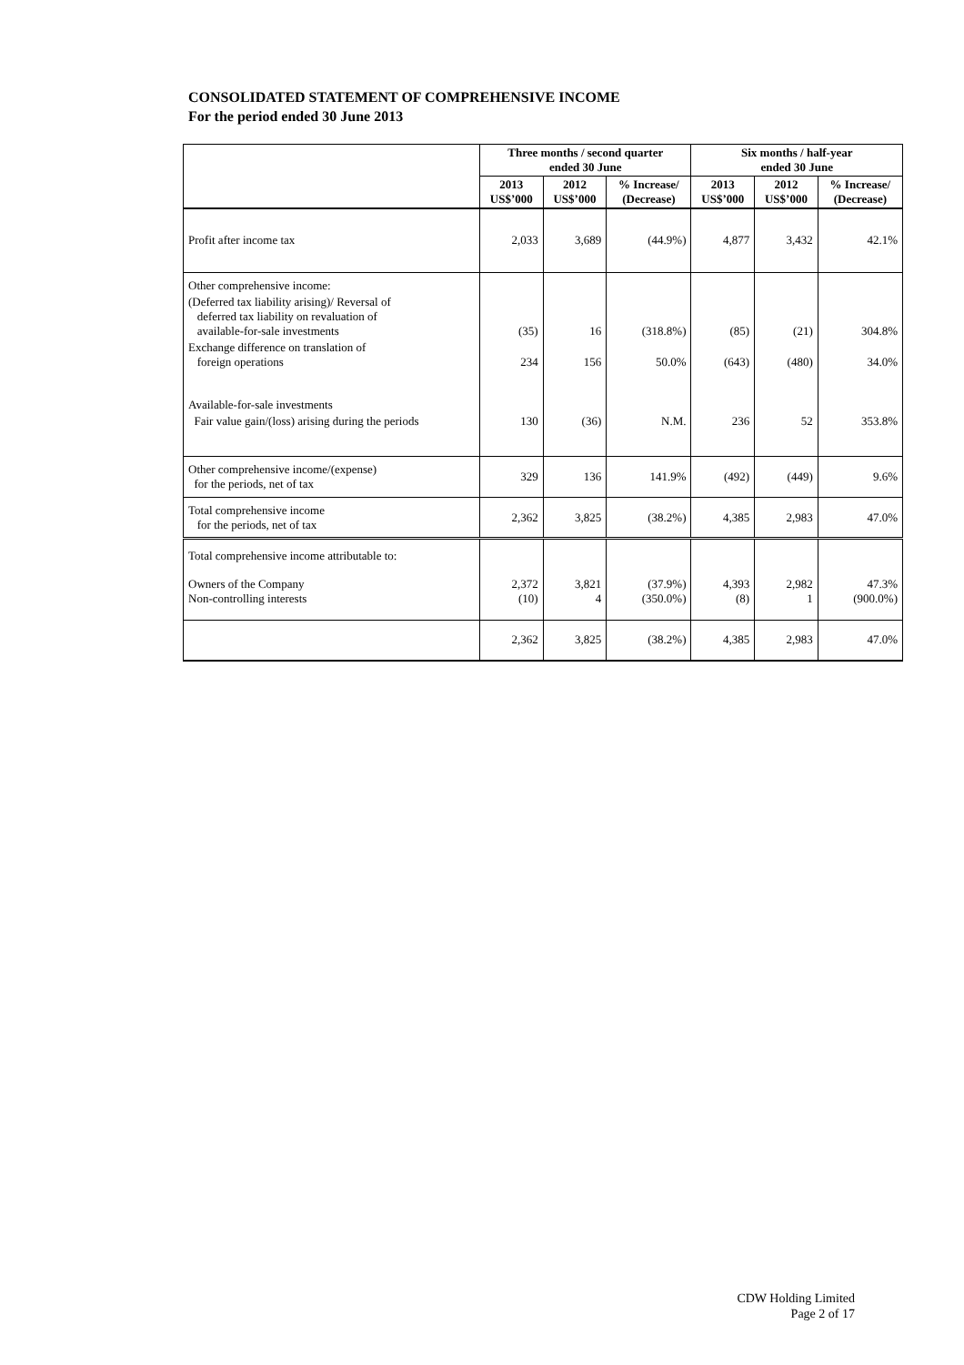CONSOLIDATED STATEMENT OF COMPREHENSIVE INCOME
For the period ended 30 June 2013
| | Three months / second quarter ended 30 June | | | Six months / half-year ended 30 June | | |
| --- | --- | --- | --- | --- | --- | --- |
| | 2013 US$’000 | 2012 US$’000 | % Increase/ (Decrease) | 2013 US$’000 | 2012 US$’000 | % Increase/ (Decrease) |
| Profit after income tax | 2,033 | 3,689 | (44.9%) | 4,877 | 3,432 | 42.1% |
| Other comprehensive income: | | | | | | |
| (Deferred tax liability arising)/ Reversal of deferred tax liability on revaluation of available-for-sale investments | (35) | 16 | (318.8%) | (85) | (21) | 304.8% |
| Exchange difference on translation of foreign operations | 234 | 156 | 50.0% | (643) | (480) | 34.0% |
| Available-for-sale investments | | | | | | |
| Fair value gain/(loss) arising during the periods | 130 | (36) | N.M. | 236 | 52 | 353.8% |
| Other comprehensive income/(expense) for the periods, net of tax | 329 | 136 | 141.9% | (492) | (449) | 9.6% |
| Total comprehensive income for the periods, net of tax | 2,362 | 3,825 | (38.2%) | 4,385 | 2,983 | 47.0% |
| Total comprehensive income attributable to: | | | | | | |
| Owners of the Company Non-controlling interests | 2,372 (10) | 3,821 4 | (37.9%) (350.0%) | 4,393 (8) | 2,982 1 | 47.3% (900.0%) |
| | 2,362 | 3,825 | (38.2%) | 4,385 | 2,983 | 47.0% |
CDW Holding Limited
Page 2 of 17